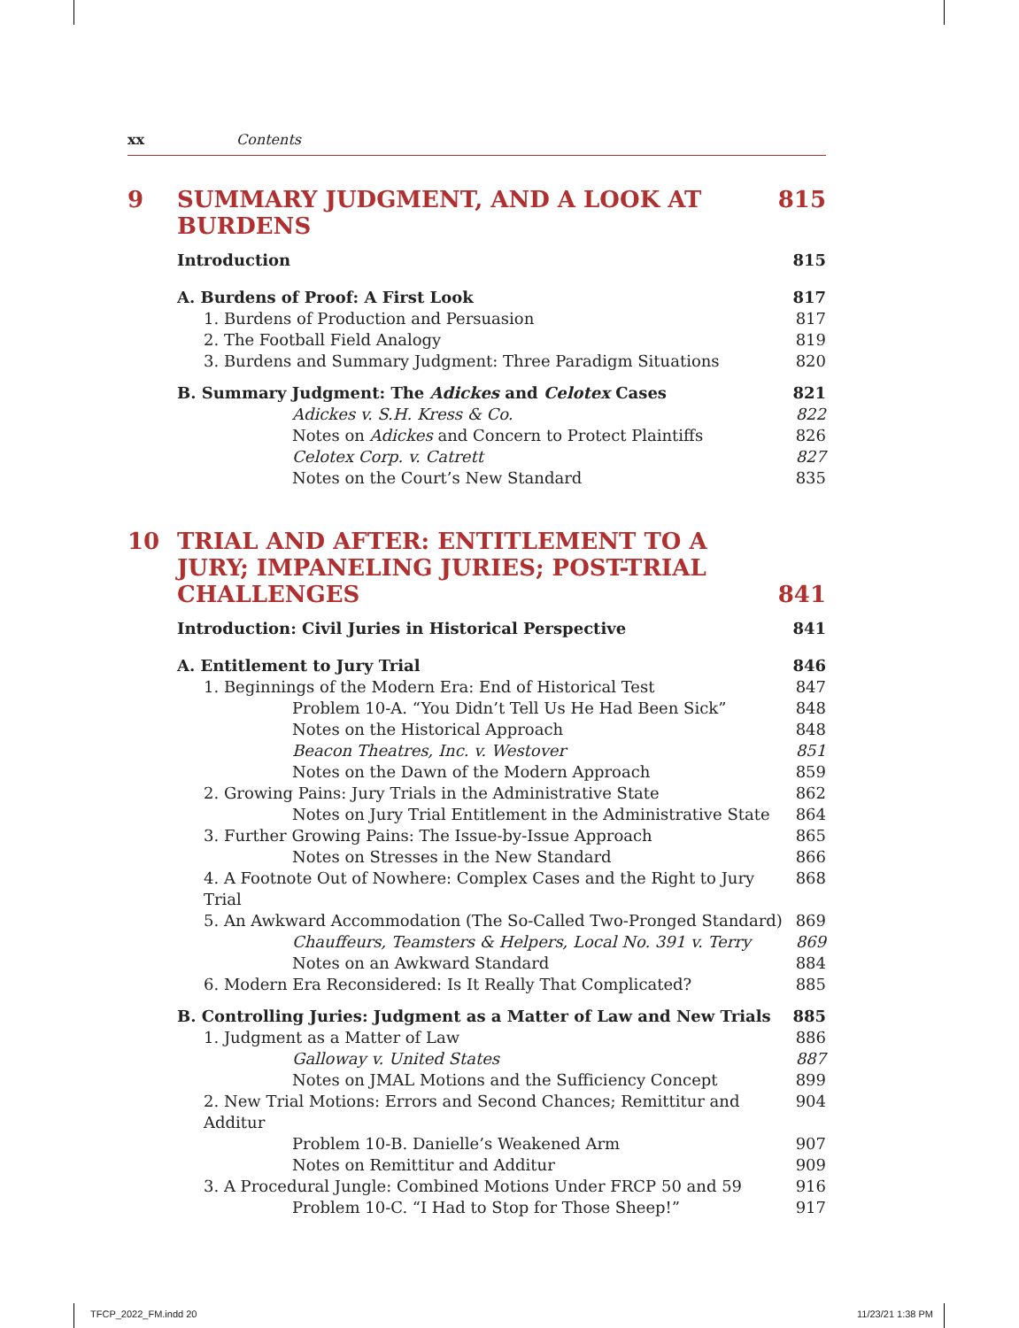xx Contents
9 SUMMARY JUDGMENT, AND A LOOK AT BURDENS 815
Introduction 815
A. Burdens of Proof: A First Look 817
1. Burdens of Production and Persuasion 817
2. The Football Field Analogy 819
3. Burdens and Summary Judgment: Three Paradigm Situations 820
B. Summary Judgment: The Adickes and Celotex Cases 821
Adickes v. S.H. Kress & Co. 822
Notes on Adickes and Concern to Protect Plaintiffs 826
Celotex Corp. v. Catrett 827
Notes on the Court’s New Standard 835
10 TRIAL AND AFTER: ENTITLEMENT TO A JURY; IMPANELING JURIES; POST-TRIAL CHALLENGES 841
Introduction: Civil Juries in Historical Perspective 841
A. Entitlement to Jury Trial 846
1. Beginnings of the Modern Era: End of Historical Test 847
Problem 10-A. “You Didn’t Tell Us He Had Been Sick” 848
Notes on the Historical Approach 848
Beacon Theatres, Inc. v. Westover 851
Notes on the Dawn of the Modern Approach 859
2. Growing Pains: Jury Trials in the Administrative State 862
Notes on Jury Trial Entitlement in the Administrative State 864
3. Further Growing Pains: The Issue-by-Issue Approach 865
Notes on Stresses in the New Standard 866
4. A Footnote Out of Nowhere: Complex Cases and the Right to Jury Trial 868
5. An Awkward Accommodation (The So-Called Two-Pronged Standard) 869
Chauffeurs, Teamsters & Helpers, Local No. 391 v. Terry 869
Notes on an Awkward Standard 884
6. Modern Era Reconsidered: Is It Really That Complicated? 885
B. Controlling Juries: Judgment as a Matter of Law and New Trials 885
1. Judgment as a Matter of Law 886
Galloway v. United States 887
Notes on JMAL Motions and the Sufficiency Concept 899
2. New Trial Motions: Errors and Second Chances; Remittitur and Additur 904
Problem 10-B. Danielle’s Weakened Arm 907
Notes on Remittitur and Additur 909
3. A Procedural Jungle: Combined Motions Under FRCP 50 and 59 916
Problem 10-C. “I Had to Stop for Those Sheep!” 917
TFCP_2022_FM.indd 20 11/23/21 1:38 PM